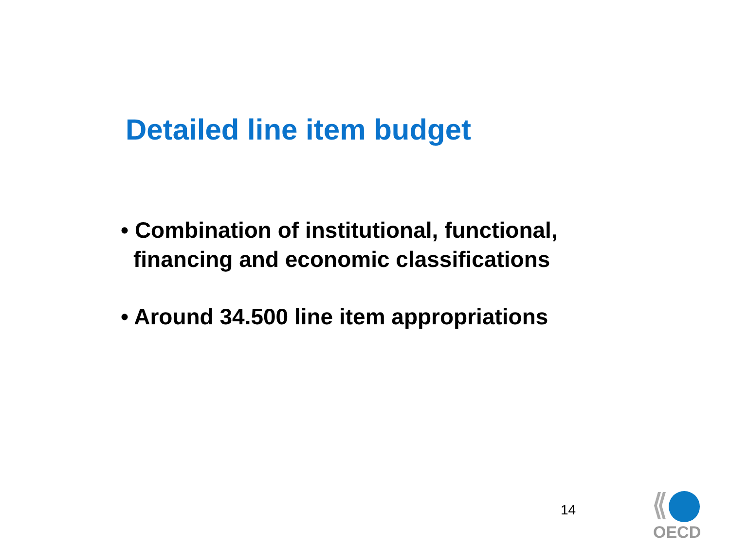Detailed line item budget
• Combination of institutional, functional, financing and economic classifications
• Around 34.500 line item appropriations
14
OECD